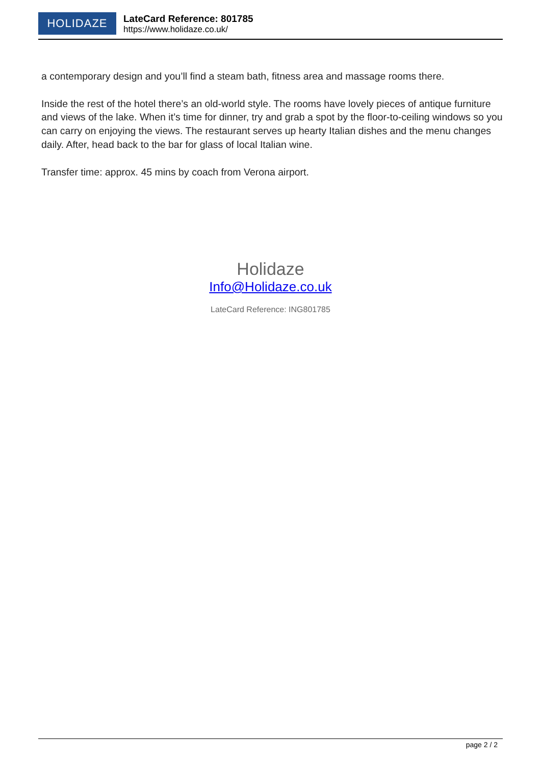HOLIDAZE
LateCard Reference: 801785
https://www.holidaze.co.uk/
a contemporary design and you’ll find a steam bath, fitness area and massage rooms there.
Inside the rest of the hotel there’s an old-world style. The rooms have lovely pieces of antique furniture and views of the lake. When it’s time for dinner, try and grab a spot by the floor-to-ceiling windows so you can carry on enjoying the views. The restaurant serves up hearty Italian dishes and the menu changes daily. After, head back to the bar for glass of local Italian wine.
Transfer time: approx. 45 mins by coach from Verona airport.
Holidaze
Info@Holidaze.co.uk
LateCard Reference: ING801785
page 2 / 2